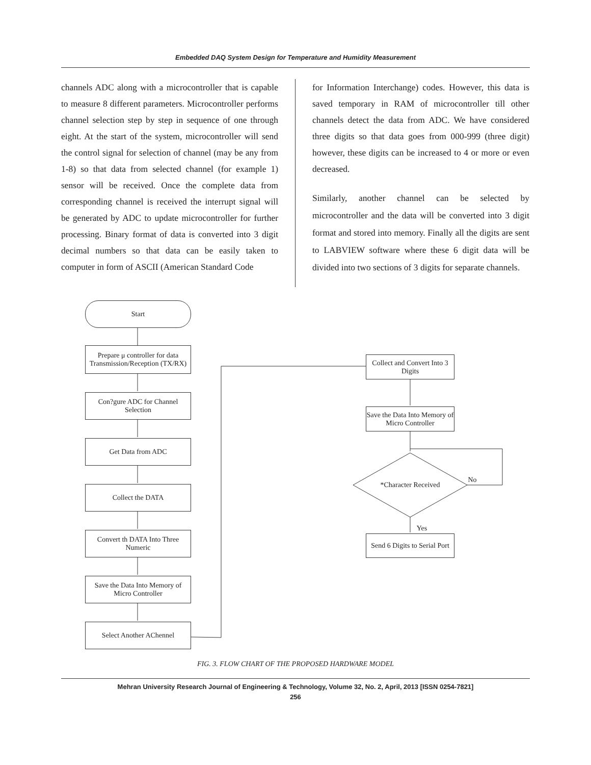Embedded DAQ System Design for Temperature and Humidity Measurement
channels ADC along with a microcontroller that is capable to measure 8 different parameters. Microcontroller performs channel selection step by step in sequence of one through eight. At the start of the system, microcontroller will send the control signal for selection of channel (may be any from 1-8) so that data from selected channel (for example 1) sensor will be received. Once the complete data from corresponding channel is received the interrupt signal will be generated by ADC to update microcontroller for further processing. Binary format of data is converted into 3 digit decimal numbers so that data can be easily taken to computer in form of ASCII (American Standard Code
for Information Interchange) codes. However, this data is saved temporary in RAM of microcontroller till other channels detect the data from ADC. We have considered three digits so that data goes from 000-999 (three digit) however, these digits can be increased to 4 or more or even decreased.
Similarly, another channel can be selected by microcontroller and the data will be converted into 3 digit format and stored into memory. Finally all the digits are sent to LABVIEW software where these 6 digit data will be divided into two sections of 3 digits for separate channels.
Start
Prepare μ controller for data Transmission/Reception (TX/RX)
Con?gure ADC for Channel Selection
Get Data from ADC
Collect the DATA
Convert th DATA Into Three Numeric
Save the Data Into Memory of Micro Controller
Select Another AChennel
Collect and Convert Into 3 Digits
Save the Data Into Memory of Micro Controller
*Character Received
No
Yes
Send 6 Digits to Serial Port
FIG. 3. FLOW CHART OF THE PROPOSED HARDWARE MODEL
Mehran University Research Journal of Engineering & Technology, Volume 32, No. 2, April, 2013 [ISSN 0254-7821]
256